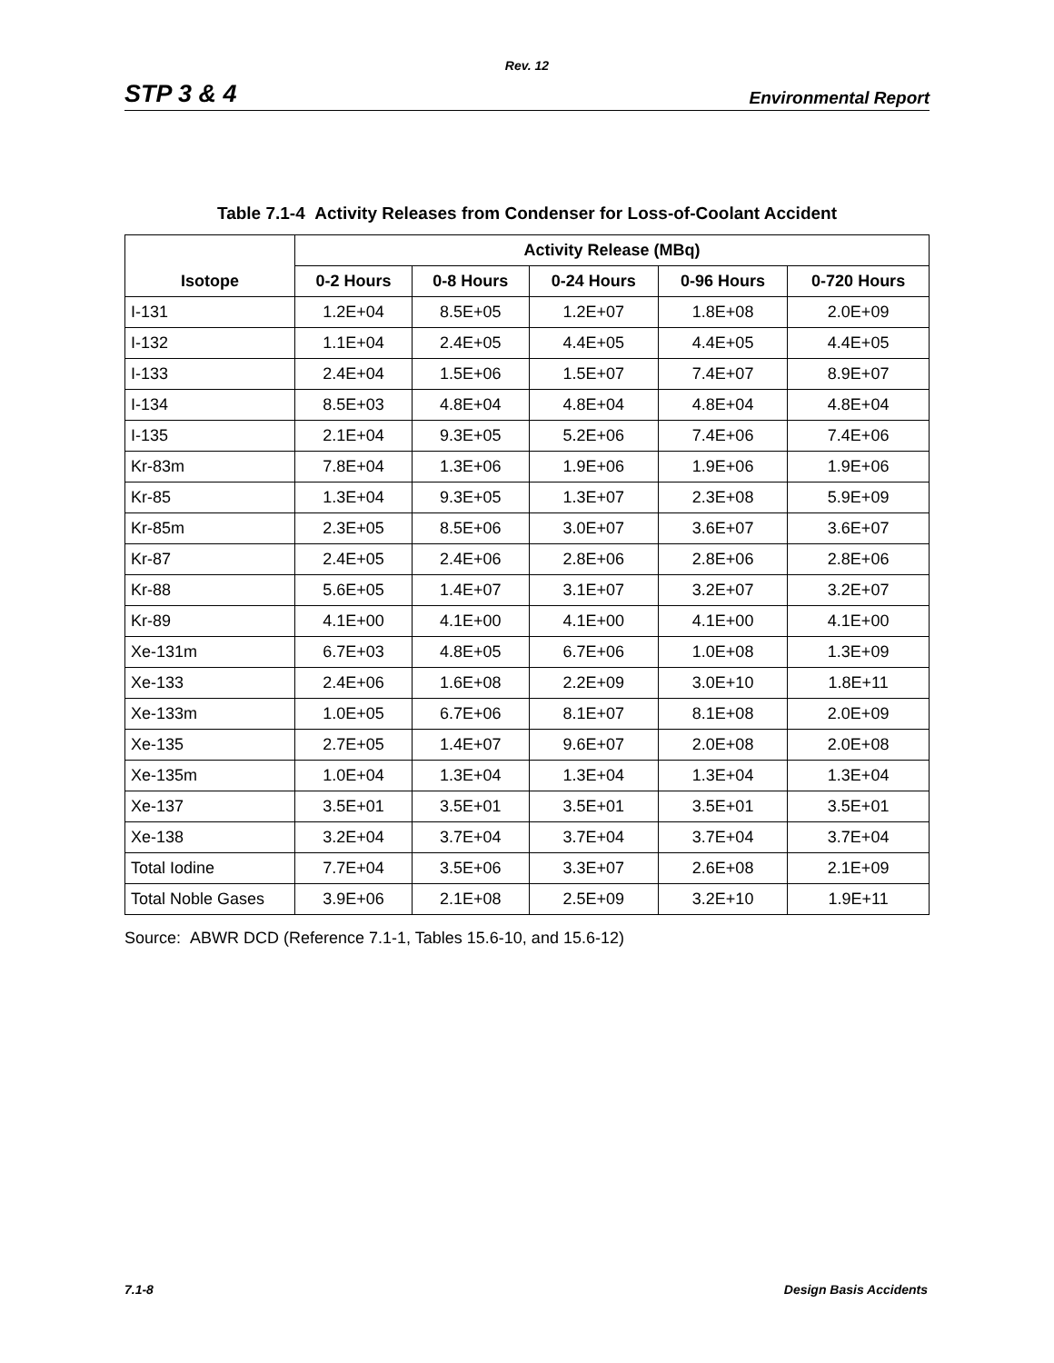Rev. 12
STP 3 & 4 Environmental Report
Table 7.1-4 Activity Releases from Condenser for Loss-of-Coolant Accident
| Isotope | Activity Release (MBq) | | | | |
| --- | --- | --- | --- | --- | --- |
| | 0-2 Hours | 0-8 Hours | 0-24 Hours | 0-96 Hours | 0-720 Hours |
| I-131 | 1.2E+04 | 8.5E+05 | 1.2E+07 | 1.8E+08 | 2.0E+09 |
| I-132 | 1.1E+04 | 2.4E+05 | 4.4E+05 | 4.4E+05 | 4.4E+05 |
| I-133 | 2.4E+04 | 1.5E+06 | 1.5E+07 | 7.4E+07 | 8.9E+07 |
| I-134 | 8.5E+03 | 4.8E+04 | 4.8E+04 | 4.8E+04 | 4.8E+04 |
| I-135 | 2.1E+04 | 9.3E+05 | 5.2E+06 | 7.4E+06 | 7.4E+06 |
| Kr-83m | 7.8E+04 | 1.3E+06 | 1.9E+06 | 1.9E+06 | 1.9E+06 |
| Kr-85 | 1.3E+04 | 9.3E+05 | 1.3E+07 | 2.3E+08 | 5.9E+09 |
| Kr-85m | 2.3E+05 | 8.5E+06 | 3.0E+07 | 3.6E+07 | 3.6E+07 |
| Kr-87 | 2.4E+05 | 2.4E+06 | 2.8E+06 | 2.8E+06 | 2.8E+06 |
| Kr-88 | 5.6E+05 | 1.4E+07 | 3.1E+07 | 3.2E+07 | 3.2E+07 |
| Kr-89 | 4.1E+00 | 4.1E+00 | 4.1E+00 | 4.1E+00 | 4.1E+00 |
| Xe-131m | 6.7E+03 | 4.8E+05 | 6.7E+06 | 1.0E+08 | 1.3E+09 |
| Xe-133 | 2.4E+06 | 1.6E+08 | 2.2E+09 | 3.0E+10 | 1.8E+11 |
| Xe-133m | 1.0E+05 | 6.7E+06 | 8.1E+07 | 8.1E+08 | 2.0E+09 |
| Xe-135 | 2.7E+05 | 1.4E+07 | 9.6E+07 | 2.0E+08 | 2.0E+08 |
| Xe-135m | 1.0E+04 | 1.3E+04 | 1.3E+04 | 1.3E+04 | 1.3E+04 |
| Xe-137 | 3.5E+01 | 3.5E+01 | 3.5E+01 | 3.5E+01 | 3.5E+01 |
| Xe-138 | 3.2E+04 | 3.7E+04 | 3.7E+04 | 3.7E+04 | 3.7E+04 |
| Total Iodine | 7.7E+04 | 3.5E+06 | 3.3E+07 | 2.6E+08 | 2.1E+09 |
| Total Noble Gases | 3.9E+06 | 2.1E+08 | 2.5E+09 | 3.2E+10 | 1.9E+11 |
Source: ABWR DCD (Reference 7.1-1, Tables 15.6-10, and 15.6-12)
7.1-8 Design Basis Accidents